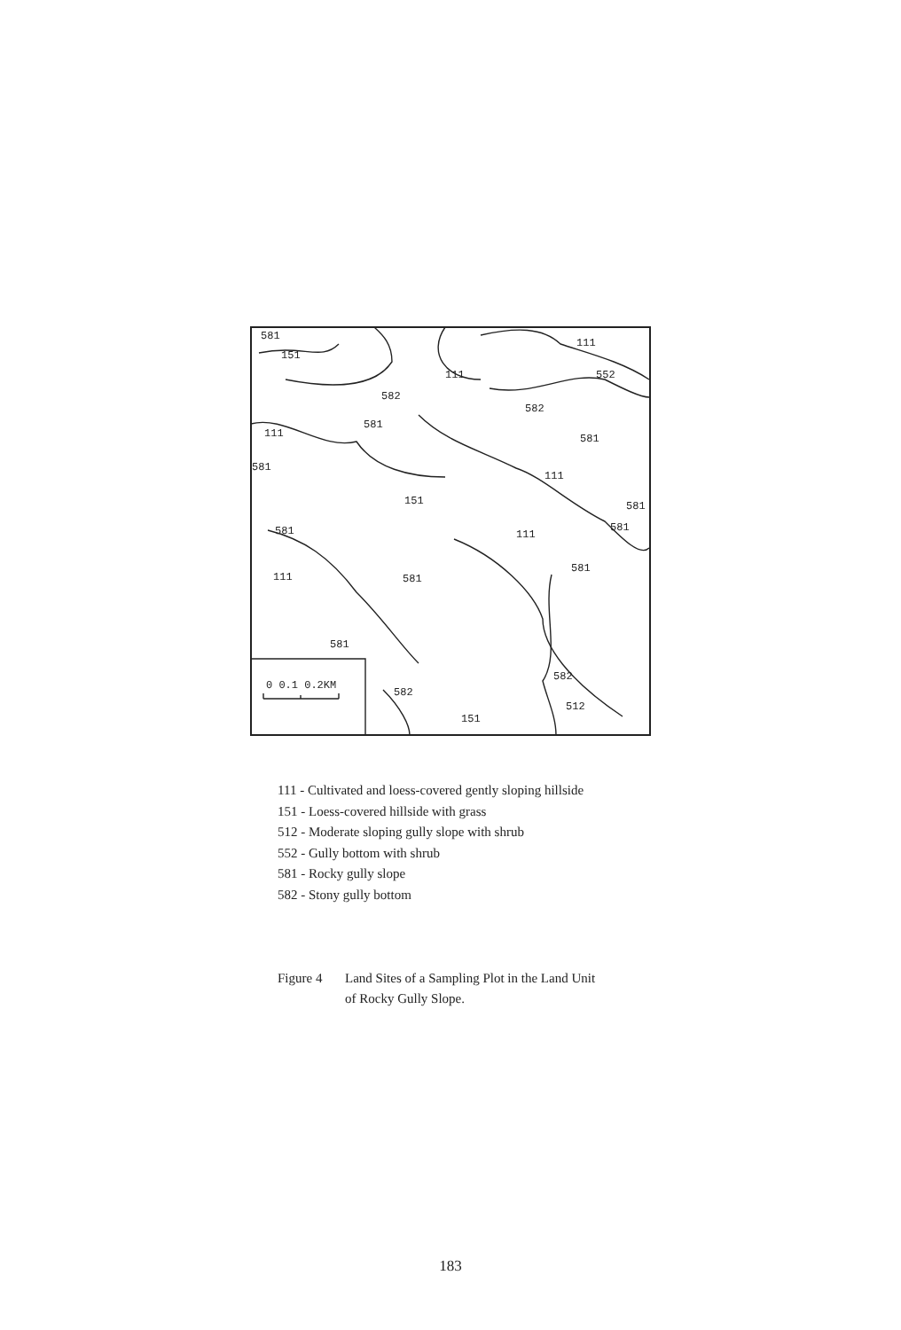581
151
111
111
552
582
582
581
111
581
581
111
151
581
581
581
111
581
111
581
581
0 0.1 0.2KM
582
582
512
151
111 - Cultivated and loess-covered gently sloping hillside
151 - Loess-covered hillside with grass
512 - Moderate sloping gully slope with shrub
552 - Gully bottom with shrub
581 - Rocky gully slope
582 - Stony gully bottom
Figure 4 Land Sites of a Sampling Plot in the Land Unit
of Rocky Gully Slope.
183